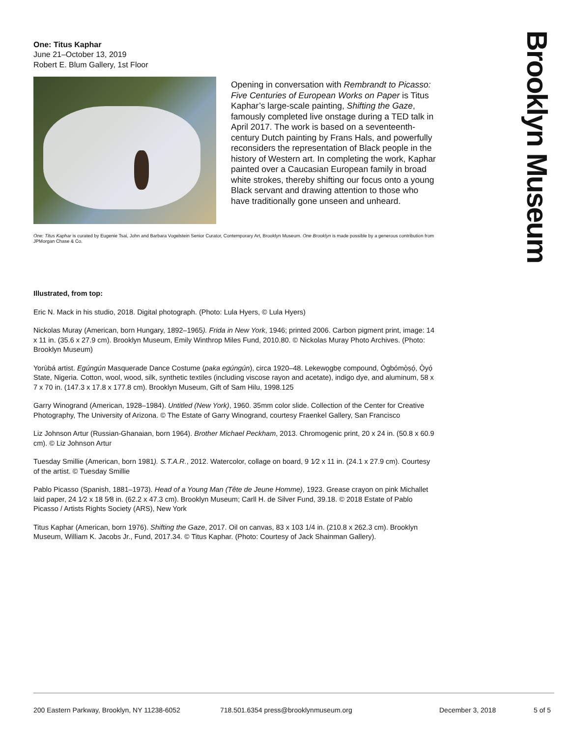Brooklyn Museum
One: Titus Kaphar
June 21–October 13, 2019
Robert E. Blum Gallery, 1st Floor
Opening in conversation with Rembrandt to Picasso: Five Centuries of European Works on Paper is Titus Kaphar’s large-scale painting, Shifting the Gaze, famously completed live onstage during a TED talk in April 2017. The work is based on a seventeenth- century Dutch painting by Frans Hals, and powerfully reconsiders the representation of Black people in the history of Western art. In completing the work, Kaphar painted over a Caucasian European family in broad white strokes, thereby shifting our focus onto a young Black servant and drawing attention to those who have traditionally gone unseen and unheard.
One: Titus Kaphar is curated by Eugenie Tsai, John and Barbara Vogelstein Senior Curator, Contemporary Art, Brooklyn Museum. One Brooklyn is made possible by a generous contribution from JPMorgan Chase & Co.
Illustrated, from top:
Eric N. Mack in his studio, 2018. Digital photograph. (Photo: Lula Hyers, © Lula Hyers)
Nickolas Muray (American, born Hungary, 1892–1965). Frida in New York, 1946; printed 2006. Carbon pigment print, image: 14 x 11 in. (35.6 x 27.9 cm). Brooklyn Museum, Emily Winthrop Miles Fund, 2010.80. © Nickolas Muray Photo Archives. (Photo: Brooklyn Museum)
Yorùbá artist. Egúngún Masquerade Dance Costume (paka egúngún), circa 1920–48. Lekewọgbẹ compound, Ògbómọ̀ṣọ́, Ọ̀yọ́ State, Nigeria. Cotton, wool, wood, silk, synthetic textiles (including viscose rayon and acetate), indigo dye, and aluminum, 58 x 7 x 70 in. (147.3 x 17.8 x 177.8 cm). Brooklyn Museum, Gift of Sam Hilu, 1998.125
Garry Winogrand (American, 1928–1984). Untitled (New York), 1960. 35mm color slide. Collection of the Center for Creative Photography, The University of Arizona. © The Estate of Garry Winogrand, courtesy Fraenkel Gallery, San Francisco
Liz Johnson Artur (Russian-Ghanaian, born 1964). Brother Michael Peckham, 2013. Chromogenic print, 20 x 24 in. (50.8 x 60.9 cm). © Liz Johnson Artur
Tuesday Smillie (American, born 1981). S.T.A.R., 2012. Watercolor, collage on board, 9 1⁄2 x 11 in. (24.1 x 27.9 cm). Courtesy of the artist. © Tuesday Smillie
Pablo Picasso (Spanish, 1881–1973). Head of a Young Man (Tête de Jeune Homme), 1923. Grease crayon on pink Michallet laid paper, 24 1⁄2 x 18 5⁄8 in. (62.2 x 47.3 cm). Brooklyn Museum; Carll H. de Silver Fund, 39.18. © 2018 Estate of Pablo Picasso / Artists Rights Society (ARS), New York
Titus Kaphar (American, born 1976). Shifting the Gaze, 2017. Oil on canvas, 83 x 103 1/4 in. (210.8 x 262.3 cm). Brooklyn Museum, William K. Jacobs Jr., Fund, 2017.34. © Titus Kaphar. (Photo: Courtesy of Jack Shainman Gallery).
200 Eastern Parkway, Brooklyn, NY 11238-6052 718.501.6354 press@brooklynmuseum.org December 3, 2018 5 of 5